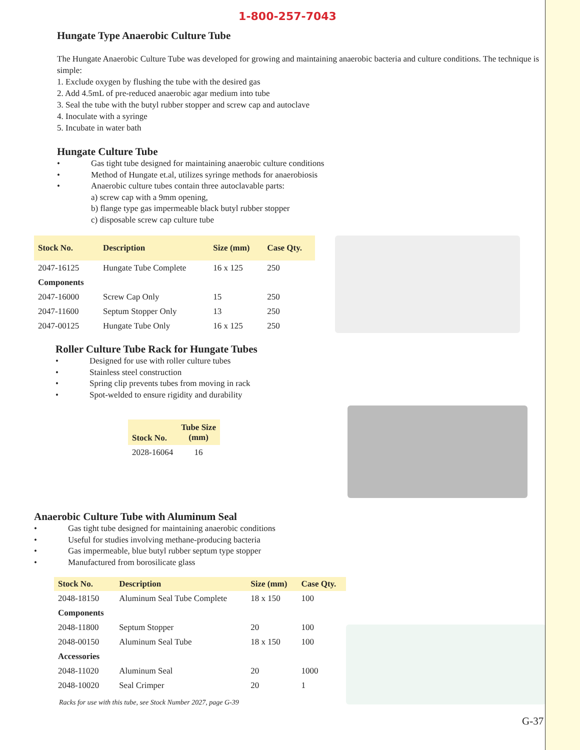1-800-257-7043
Hungate Type Anaerobic Culture Tube
The Hungate Anaerobic Culture Tube was developed for growing and maintaining anaerobic bacteria and culture conditions. The technique is simple:
1. Exclude oxygen by flushing the tube with the desired gas
2. Add 4.5mL of pre-reduced anaerobic agar medium into tube
3. Seal the tube with the butyl rubber stopper and screw cap and autoclave
4. Inoculate with a syringe
5. Incubate in water bath
Hungate Culture Tube
• Gas tight tube designed for maintaining anaerobic culture conditions
• Method of Hungate et.al, utilizes syringe methods for anaerobiosis
• Anaerobic culture tubes contain three autoclavable parts:
a) screw cap with a 9mm opening,
b) flange type gas impermeable black butyl rubber stopper
c) disposable screw cap culture tube
| Stock No. | Description | Size (mm) | Case Qty. |
| --- | --- | --- | --- |
| 2047-16125 | Hungate Tube Complete | 16 x 125 | 250 |
| Components | | | |
| 2047-16000 | Screw Cap Only | 15 | 250 |
| 2047-11600 | Septum Stopper Only | 13 | 250 |
| 2047-00125 | Hungate Tube Only | 16 x 125 | 250 |
Roller Culture Tube Rack for Hungate Tubes
• Designed for use with roller culture tubes
• Stainless steel construction
• Spring clip prevents tubes from moving in rack
• Spot-welded to ensure rigidity and durability
| Stock No. | Tube Size (mm) |
| --- | --- |
| 2028-16064 | 16 |
Anaerobic Culture Tube with Aluminum Seal
• Gas tight tube designed for maintaining anaerobic conditions
• Useful for studies involving methane-producing bacteria
• Gas impermeable, blue butyl rubber septum type stopper
• Manufactured from borosilicate glass
| Stock No. | Description | Size (mm) | Case Qty. |
| --- | --- | --- | --- |
| 2048-18150 | Aluminum Seal Tube Complete | 18 x 150 | 100 |
| Components | | | |
| 2048-11800 | Septum Stopper | 20 | 100 |
| 2048-00150 | Aluminum Seal Tube | 18 x 150 | 100 |
| Accessories | | | |
| 2048-11020 | Aluminum Seal | 20 | 1000 |
| 2048-10020 | Seal Crimper | 20 | 1 |
Racks for use with this tube, see Stock Number 2027, page G-39
G-37